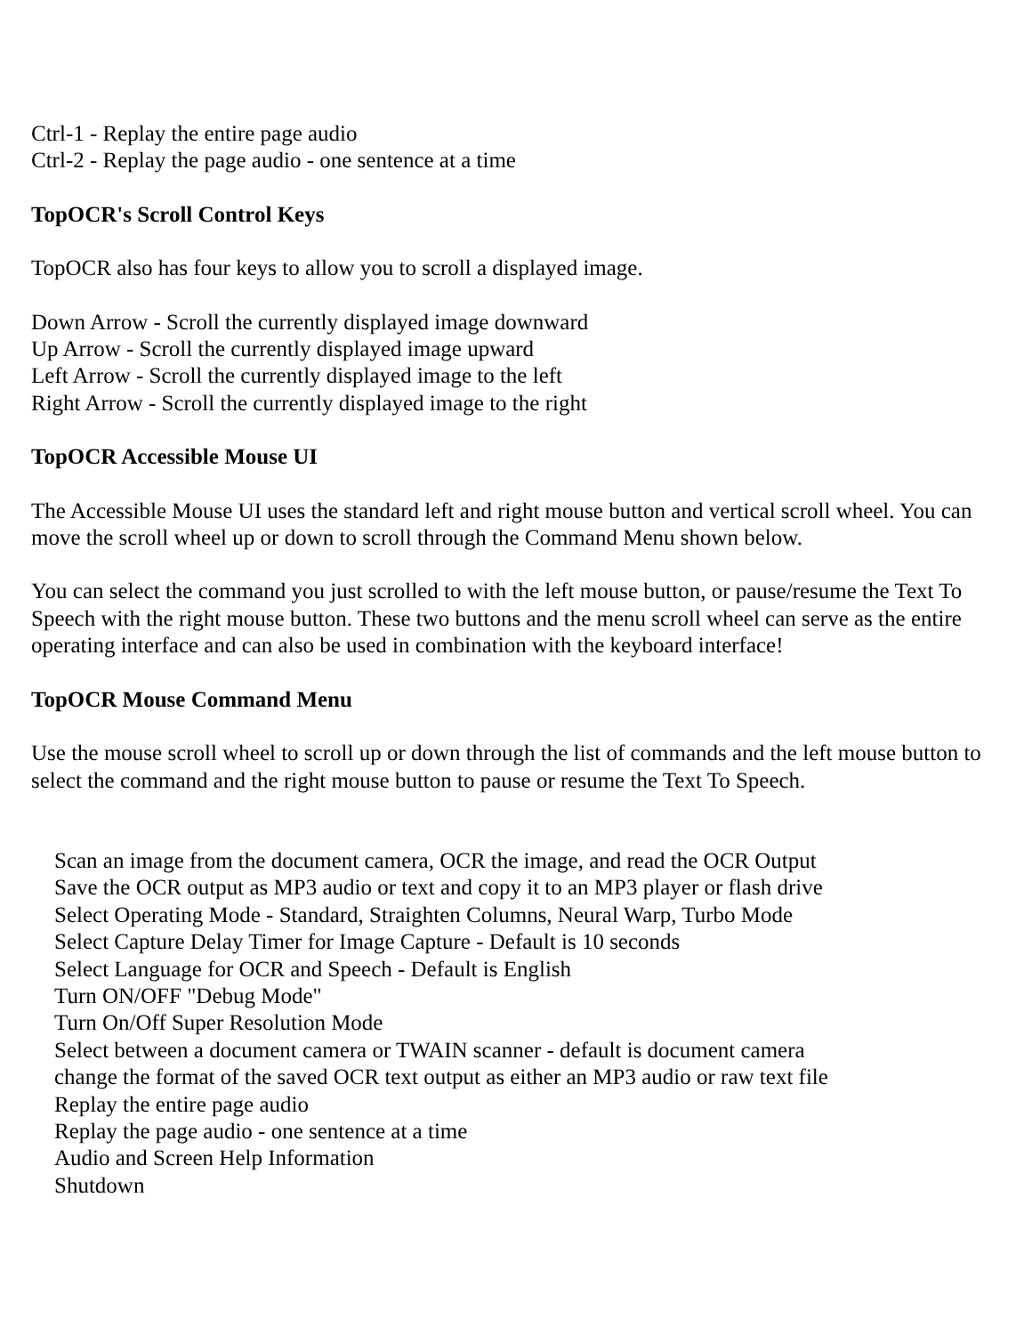Ctrl-1 - Replay the entire page audio
Ctrl-2 - Replay the page audio - one sentence at a time
TopOCR's Scroll Control Keys
TopOCR also has four keys to allow you to scroll a displayed image.
Down Arrow - Scroll the currently displayed image downward
Up Arrow - Scroll the currently displayed image upward
Left Arrow - Scroll the currently displayed image to the left
Right Arrow - Scroll the currently displayed image to the right
TopOCR Accessible Mouse UI
The Accessible Mouse UI uses the standard left and right mouse button and vertical scroll wheel. You can move the scroll wheel up or down to scroll through the Command Menu shown below.
You can select the command you just scrolled to with the left mouse button, or pause/resume the Text To Speech with the right mouse button. These two buttons and the menu scroll wheel can serve as the entire operating interface and can also be used in combination with the keyboard interface!
TopOCR Mouse Command Menu
Use the mouse scroll wheel to scroll up or down through the list of commands and the left mouse button to select the command and the right mouse button to pause or resume the Text To Speech.
Scan an image from the document camera, OCR the image, and read the OCR Output
Save the OCR output as MP3 audio or text and copy it to an MP3 player or flash drive
Select Operating Mode - Standard, Straighten Columns, Neural Warp, Turbo Mode
Select Capture Delay Timer for Image Capture - Default is 10 seconds
Select Language for OCR and Speech - Default is English
Turn ON/OFF "Debug Mode"
Turn On/Off Super Resolution Mode
Select between a document camera or TWAIN scanner - default is document camera
change the format of the saved OCR text output as either an MP3 audio or raw text file
Replay the entire page audio
Replay the page audio - one sentence at a time
Audio and Screen Help Information
Shutdown